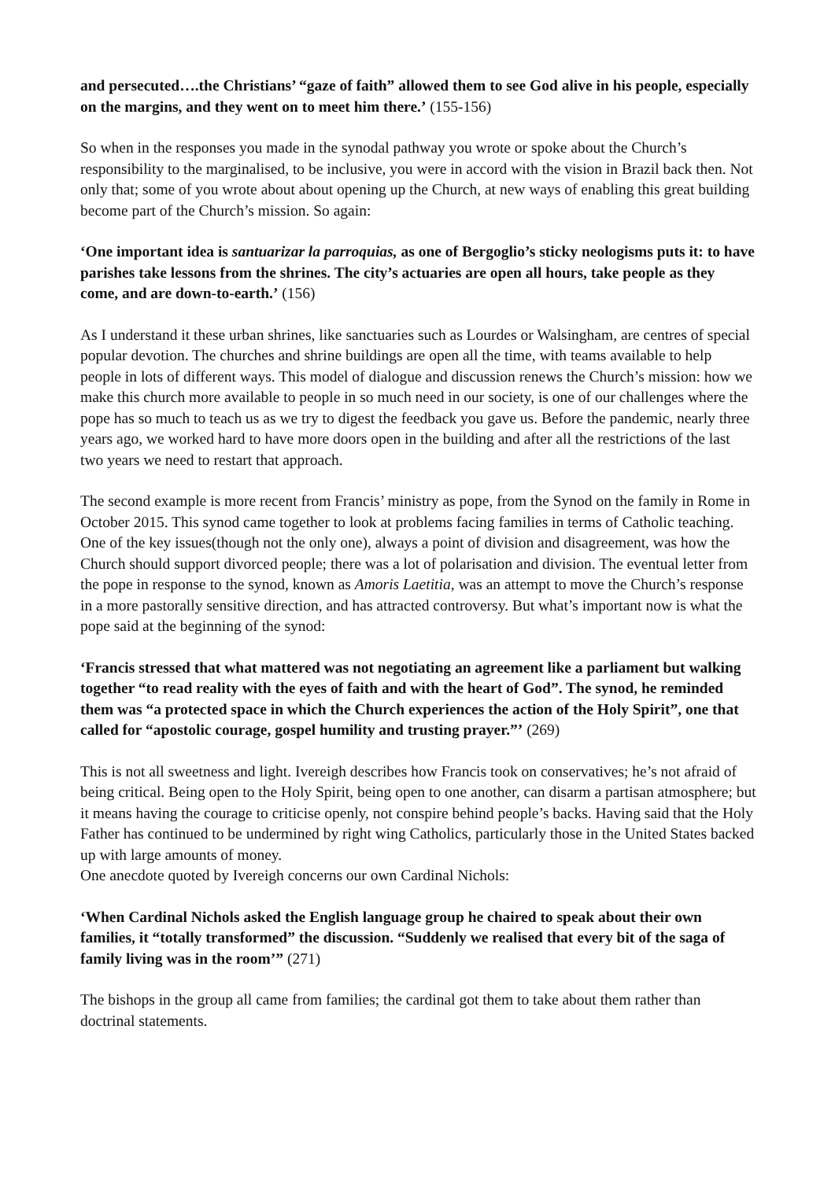and persecuted….the Christians’ “gaze of faith” allowed them to see God alive in his people, especially on the margins, and they went on to meet him there.’ (155-156)
So when in the responses you made in the synodal pathway you wrote or spoke about the Church’s responsibility to the marginalised, to be inclusive, you were in accord with the vision in Brazil back then. Not only that; some of you wrote about about opening up the Church, at new ways of enabling this great building become part of the Church’s mission. So again:
‘One important idea is santuarizar la parroquias, as one of Bergoglio’s sticky neologisms puts it: to have parishes take lessons from the shrines. The city’s actuaries are open all hours, take people as they come, and are down-to-earth.’ (156)
As I understand it these urban shrines, like sanctuaries such as Lourdes or Walsingham, are centres of special popular devotion. The churches and shrine buildings are open all the time, with teams available to help people in lots of different ways. This model of dialogue and discussion renews the Church’s mission: how we make this church more available to people in so much need in our society, is one of our challenges where the pope has so much to teach us as we try to digest the feedback you gave us. Before the pandemic, nearly three years ago, we worked hard to have more doors open in the building and after all the restrictions of the last two years we need to restart that approach.
The second example is more recent from Francis’ ministry as pope, from the Synod on the family in Rome in October 2015. This synod came together to look at problems facing families in terms of Catholic teaching. One of the key issues(though not the only one), always a point of division and disagreement, was how the Church should support divorced people; there was a lot of polarisation and division. The eventual letter from the pope in response to the synod, known as Amoris Laetitia, was an attempt to move the Church’s response in a more pastorally sensitive direction, and has attracted controversy. But what’s important now is what the pope said at the beginning of the synod:
‘Francis stressed that what mattered was not negotiating an agreement like a parliament but walking together “to read reality with the eyes of faith and with the heart of God”. The synod, he reminded them was “a protected space in which the Church experiences the action of the Holy Spirit”, one that called for “apostolic courage, gospel humility and trusting prayer.”’ (269)
This is not all sweetness and light. Ivereigh describes how Francis took on conservatives; he’s not afraid of being critical. Being open to the Holy Spirit, being open to one another, can disarm a partisan atmosphere; but it means having the courage to criticise openly, not conspire behind people’s backs. Having said that the Holy Father has continued to be undermined by right wing Catholics, particularly those in the United States backed up with large amounts of money.
One anecdote quoted by Ivereigh concerns our own Cardinal Nichols:
‘When Cardinal Nichols asked the English language group he chaired to speak about their own families, it “totally transformed” the discussion. “Suddenly we realised that every bit of the saga of family living was in the room’” (271)
The bishops in the group all came from families; the cardinal got them to take about them rather than doctrinal statements.